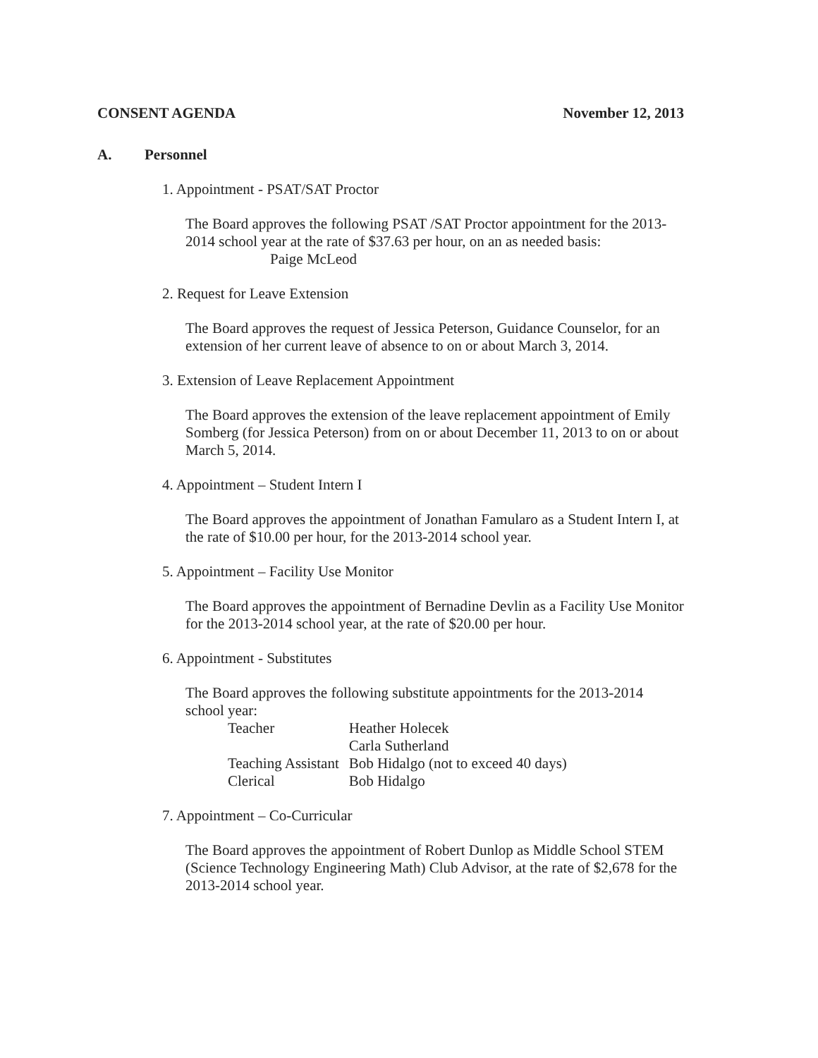CONSENT AGENDA November 12, 2013
A. Personnel
1. Appointment - PSAT/SAT Proctor
The Board approves the following PSAT /SAT Proctor appointment for the 2013-2014 school year at the rate of $37.63 per hour, on an as needed basis:
Paige McLeod
2. Request for Leave Extension
The Board approves the request of Jessica Peterson, Guidance Counselor, for an extension of her current leave of absence to on or about March 3, 2014.
3. Extension of Leave Replacement Appointment
The Board approves the extension of the leave replacement appointment of Emily Somberg (for Jessica Peterson) from on or about December 11, 2013 to on or about March 5, 2014.
4. Appointment – Student Intern I
The Board approves the appointment of Jonathan Famularo as a Student Intern I, at the rate of $10.00 per hour, for the 2013-2014 school year.
5. Appointment – Facility Use Monitor
The Board approves the appointment of Bernadine Devlin as a Facility Use Monitor for the 2013-2014 school year, at the rate of $20.00 per hour.
6. Appointment - Substitutes
The Board approves the following substitute appointments for the 2013-2014 school year:
| Teacher | Heather Holecek |
| | Carla Sutherland |
| Teaching Assistant | Bob Hidalgo (not to exceed 40 days) |
| Clerical | Bob Hidalgo |
7. Appointment – Co-Curricular
The Board approves the appointment of Robert Dunlop as Middle School STEM (Science Technology Engineering Math) Club Advisor, at the rate of $2,678 for the 2013-2014 school year.